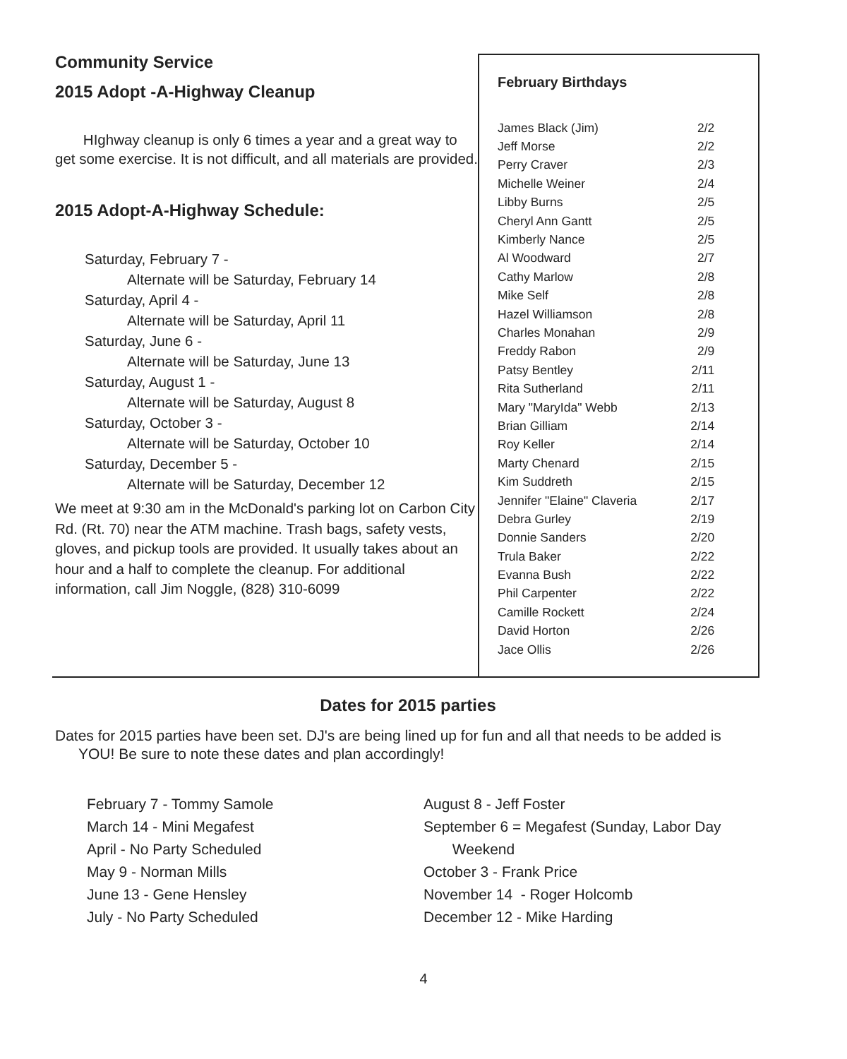Community Service
2015 Adopt -A-Highway Cleanup
HIghway cleanup is only 6 times a year and a great way to get some exercise. It is not difficult, and all materials are provided.
2015 Adopt-A-Highway Schedule:
Saturday, February 7 -
Alternate will be Saturday, February 14
Saturday, April 4 -
Alternate will be Saturday, April 11
Saturday, June 6 -
Alternate will be Saturday, June 13
Saturday, August 1 -
Alternate will be Saturday, August 8
Saturday, October 3 -
Alternate will be Saturday, October 10
Saturday, December 5 -
Alternate will be Saturday, December 12
We meet at 9:30 am in the McDonald's parking lot on Carbon City Rd. (Rt. 70) near the ATM machine. Trash bags, safety vests, gloves, and pickup tools are provided. It usually takes about an hour and a half to complete the cleanup. For additional information, call Jim Noggle, (828) 310-6099
February Birthdays
| James Black (Jim) | 2/2 |
| Jeff Morse | 2/2 |
| Perry Craver | 2/3 |
| Michelle Weiner | 2/4 |
| Libby Burns | 2/5 |
| Cheryl Ann Gantt | 2/5 |
| Kimberly Nance | 2/5 |
| Al Woodward | 2/7 |
| Cathy Marlow | 2/8 |
| Mike Self | 2/8 |
| Hazel Williamson | 2/8 |
| Charles Monahan | 2/9 |
| Freddy Rabon | 2/9 |
| Patsy Bentley | 2/11 |
| Rita Sutherland | 2/11 |
| Mary "MaryIda" Webb | 2/13 |
| Brian Gilliam | 2/14 |
| Roy Keller | 2/14 |
| Marty Chenard | 2/15 |
| Kim Suddreth | 2/15 |
| Jennifer "Elaine" Claveria | 2/17 |
| Debra Gurley | 2/19 |
| Donnie Sanders | 2/20 |
| Trula Baker | 2/22 |
| Evanna Bush | 2/22 |
| Phil Carpenter | 2/22 |
| Camille Rockett | 2/24 |
| David Horton | 2/26 |
| Jace Ollis | 2/26 |
Dates for 2015 parties
Dates for 2015 parties have been set. DJ's are being lined up for fun and all that needs to be added is YOU! Be sure to note these dates and plan accordingly!
February 7 - Tommy Samole
March 14 - Mini Megafest
April - No Party Scheduled
May 9 - Norman Mills
June 13 - Gene Hensley
July - No Party Scheduled
August 8 - Jeff Foster
September 6 = Megafest (Sunday, Labor Day
Weekend
October 3 - Frank Price
November 14 - Roger Holcomb
December 12 - Mike Harding
4